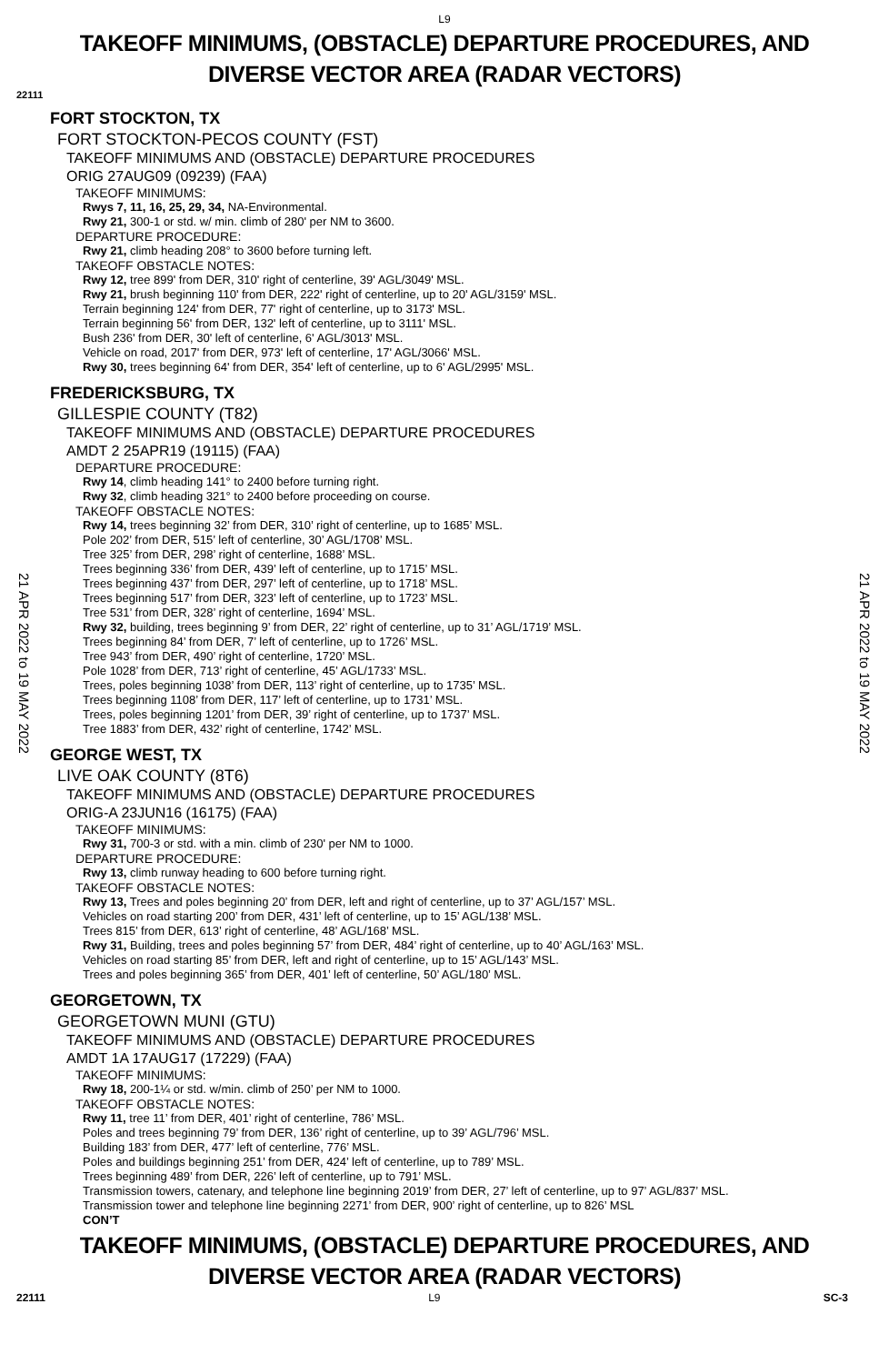L9
TAKEOFF MINIMUMS, (OBSTACLE) DEPARTURE PROCEDURES, AND
DIVERSE VECTOR AREA (RADAR VECTORS)
22111
21 APR 2022 to 19 MAY 2022
21 APR 2022 to 19 MAY 2022
FORT STOCKTON, TX
FORT STOCKTON-PECOS COUNTY (FST)
TAKEOFF MINIMUMS AND (OBSTACLE) DEPARTURE PROCEDURES
ORIG 27AUG09 (09239) (FAA)
TAKEOFF MINIMUMS:
Rwys 7, 11, 16, 25, 29, 34, NA-Environmental.
Rwy 21, 300-1 or std. w/ min. climb of 280' per NM to 3600.
DEPARTURE PROCEDURE:
Rwy 21, climb heading 208° to 3600 before turning left.
TAKEOFF OBSTACLE NOTES:
Rwy 12, tree 899' from DER, 310' right of centerline, 39' AGL/3049' MSL.
Rwy 21, brush beginning 110' from DER, 222' right of centerline, up to 20' AGL/3159' MSL.
Terrain beginning 124' from DER, 77' right of centerline, up to 3173' MSL.
Terrain beginning 56' from DER, 132' left of centerline, up to 3111' MSL.
Bush 236' from DER, 30' left of centerline, 6' AGL/3013' MSL.
Vehicle on road, 2017' from DER, 973' left of centerline, 17' AGL/3066' MSL.
Rwy 30, trees beginning 64' from DER, 354' left of centerline, up to 6' AGL/2995' MSL.
FREDERICKSBURG, TX
GILLESPIE COUNTY (T82)
TAKEOFF MINIMUMS AND (OBSTACLE) DEPARTURE PROCEDURES
AMDT 2 25APR19 (19115) (FAA)
DEPARTURE PROCEDURE:
Rwy 14, climb heading 141° to 2400 before turning right.
Rwy 32, climb heading 321° to 2400 before proceeding on course.
TAKEOFF OBSTACLE NOTES:
Rwy 14, trees beginning 32’ from DER, 310’ right of centerline, up to 1685’ MSL.
Pole 202’ from DER, 515’ left of centerline, 30’ AGL/1708’ MSL.
Tree 325’ from DER, 298’ right of centerline, 1688’ MSL.
Trees beginning 336’ from DER, 439’ left of centerline, up to 1715’ MSL.
Trees beginning 437’ from DER, 297’ left of centerline, up to 1718’ MSL.
Trees beginning 517’ from DER, 323’ left of centerline, up to 1723’ MSL.
Tree 531’ from DER, 328’ right of centerline, 1694’ MSL.
Rwy 32, building, trees beginning 9’ from DER, 22’ right of centerline, up to 31’ AGL/1719’ MSL.
Trees beginning 84’ from DER, 7’ left of centerline, up to 1726’ MSL.
Tree 943’ from DER, 490’ right of centerline, 1720’ MSL.
Pole 1028’ from DER, 713’ right of centerline, 45’ AGL/1733’ MSL.
Trees, poles beginning 1038’ from DER, 113’ right of centerline, up to 1735’ MSL.
Trees beginning 1108’ from DER, 117’ left of centerline, up to 1731’ MSL.
Trees, poles beginning 1201’ from DER, 39’ right of centerline, up to 1737’ MSL.
Tree 1883’ from DER, 432’ right of centerline, 1742’ MSL.
GEORGE WEST, TX
LIVE OAK COUNTY (8T6)
TAKEOFF MINIMUMS AND (OBSTACLE) DEPARTURE PROCEDURES
ORIG-A 23JUN16 (16175) (FAA)
TAKEOFF MINIMUMS:
Rwy 31, 700-3 or std. with a min. climb of 230' per NM to 1000.
DEPARTURE PROCEDURE:
Rwy 13, climb runway heading to 600 before turning right.
TAKEOFF OBSTACLE NOTES:
Rwy 13, Trees and poles beginning 20’ from DER, left and right of centerline, up to 37’ AGL/157’ MSL.
Vehicles on road starting 200’ from DER, 431’ left of centerline, up to 15’ AGL/138’ MSL.
Trees 815’ from DER, 613’ right of centerline, 48’ AGL/168’ MSL.
Rwy 31, Building, trees and poles beginning 57’ from DER, 484’ right of centerline, up to 40’ AGL/163’ MSL.
Vehicles on road starting 85’ from DER, left and right of centerline, up to 15’ AGL/143’ MSL.
Trees and poles beginning 365’ from DER, 401’ left of centerline, 50’ AGL/180’ MSL.
GEORGETOWN, TX
GEORGETOWN MUNI (GTU)
TAKEOFF MINIMUMS AND (OBSTACLE) DEPARTURE PROCEDURES
AMDT 1A 17AUG17 (17229) (FAA)
TAKEOFF MINIMUMS:
Rwy 18, 200-1¼ or std. w/min. climb of 250’ per NM to 1000.
TAKEOFF OBSTACLE NOTES:
Rwy 11, tree 11’ from DER, 401’ right of centerline, 786’ MSL.
Poles and trees beginning 79’ from DER, 136’ right of centerline, up to 39’ AGL/796’ MSL.
Building 183’ from DER, 477’ left of centerline, 776’ MSL.
Poles and buildings beginning 251’ from DER, 424’ left of centerline, up to 789’ MSL.
Trees beginning 489’ from DER, 226’ left of centerline, up to 791’ MSL.
Transmission towers, catenary, and telephone line beginning 2019’ from DER, 27’ left of centerline, up to 97’ AGL/837’ MSL.
Transmission tower and telephone line beginning 2271’ from DER, 900’ right of centerline, up to 826’ MSL
CON’T
TAKEOFF MINIMUMS, (OBSTACLE) DEPARTURE PROCEDURES, AND
DIVERSE VECTOR AREA (RADAR VECTORS)
22111 L9 SC-3